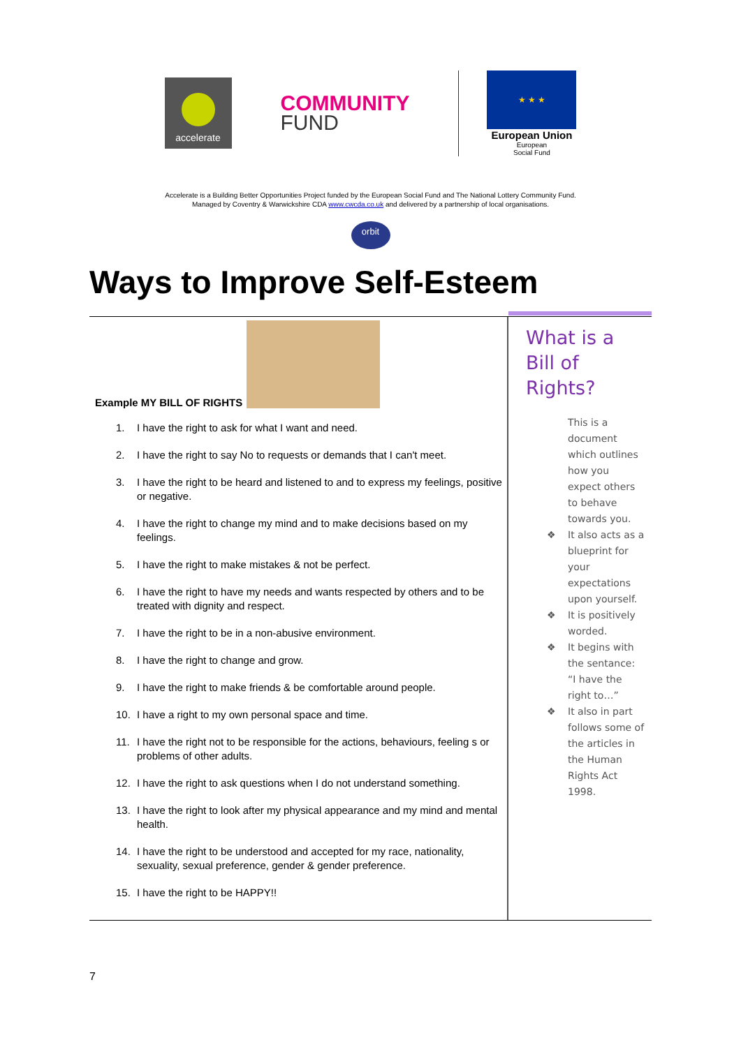accelerate
COMMUNITY
FUND
★ ★ ★
European Union
European
Social Fund
Accelerate is a Building Better Opportunities Project funded by the European Social Fund and The National Lottery Community Fund.
Managed by Coventry & Warwickshire CDA www.cwcda.co.uk and delivered by a partnership of local organisations.
orbit
Ways to Improve Self-Esteem
Example MY BILL OF RIGHTS
1. I have the right to ask for what I want and need.
2. I have the right to say No to requests or demands that I can't meet.
3. I have the right to be heard and listened to and to express my feelings, positive or negative.
4. I have the right to change my mind and to make decisions based on my feelings.
5. I have the right to make mistakes & not be perfect.
6. I have the right to have my needs and wants respected by others and to be treated with dignity and respect.
7. I have the right to be in a non-abusive environment.
8. I have the right to change and grow.
9. I have the right to make friends & be comfortable around people.
10. I have a right to my own personal space and time.
11. I have the right not to be responsible for the actions, behaviours, feeling s or problems of other adults.
12. I have the right to ask questions when I do not understand something.
13. I have the right to look after my physical appearance and my mind and mental health.
14. I have the right to be understood and accepted for my race, nationality, sexuality, sexual preference, gender & gender preference.
15. I have the right to be HAPPY!!
What is a
Bill of
Rights?
This is a document which outlines how you expect others to behave towards you.
It also acts as a blueprint for your expectations upon yourself.
It is positively worded.
It begins with the sentance: “I have the right to…”
It also in part follows some of the articles in the Human Rights Act 1998.
7